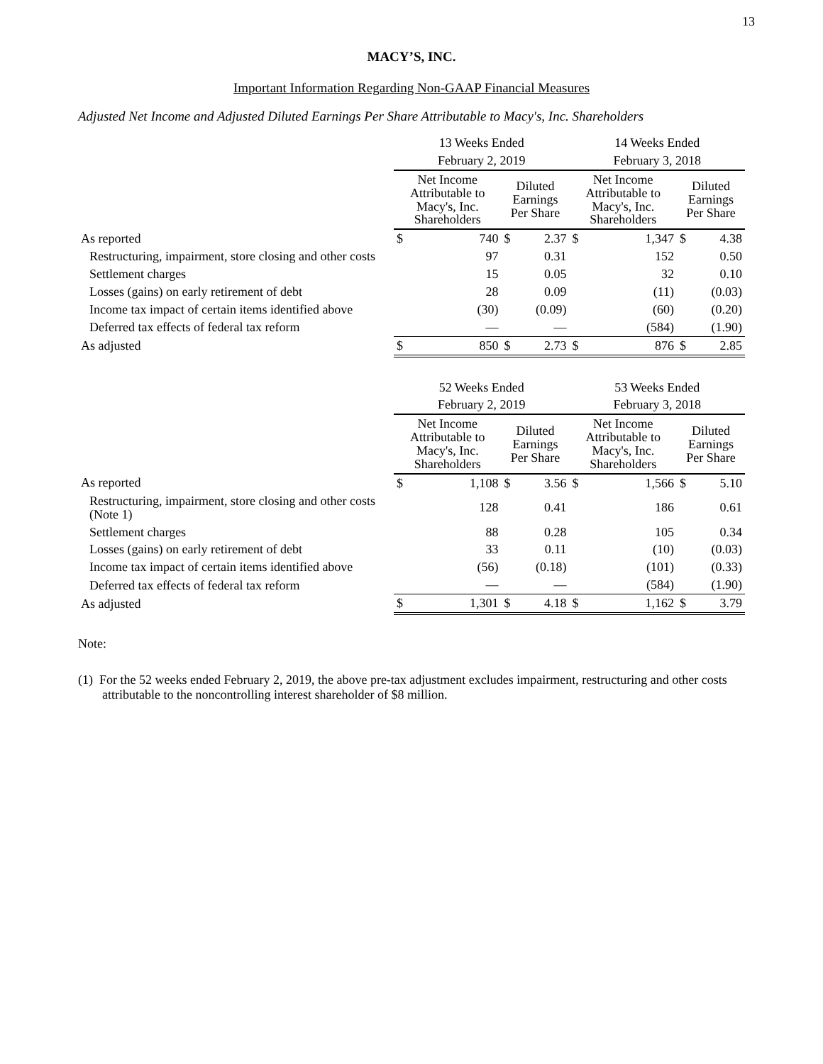13
MACY’S, INC.
Important Information Regarding Non-GAAP Financial Measures
Adjusted Net Income and Adjusted Diluted Earnings Per Share Attributable to Macy's, Inc. Shareholders
| | 13 Weeks Ended | | | | 14 Weeks Ended | | | |
| --- | --- | --- | --- | --- | --- | --- | --- | --- |
| | February 2, 2019 | | | | February 3, 2018 | | | |
| | Net Income Attributable to Macy's, Inc. Shareholders | | Diluted Earnings Per Share | | Net Income Attributable to Macy's, Inc. Shareholders | | Diluted Earnings Per Share | |
| As reported | $ | 740 | $ | 2.37 | $ | 1,347 | $ | 4.38 |
| Restructuring, impairment, store closing and other costs | | 97 | | 0.31 | | 152 | | 0.50 |
| Settlement charges | | 15 | | 0.05 | | 32 | | 0.10 |
| Losses (gains) on early retirement of debt | | 28 | | 0.09 | | (11) | | (0.03) |
| Income tax impact of certain items identified above | | (30) | | (0.09) | | (60) | | (0.20) |
| Deferred tax effects of federal tax reform | | — | | — | | (584) | | (1.90) |
| As adjusted | $ | 850 | $ | 2.73 | $ | 876 | $ | 2.85 |
| | 52 Weeks Ended | | | | 53 Weeks Ended | | | |
| --- | --- | --- | --- | --- | --- | --- | --- | --- |
| | February 2, 2019 | | | | February 3, 2018 | | | |
| | Net Income Attributable to Macy's, Inc. Shareholders | | Diluted Earnings Per Share | | Net Income Attributable to Macy's, Inc. Shareholders | | Diluted Earnings Per Share | |
| As reported | $ | 1,108 | $ | 3.56 | $ | 1,566 | $ | 5.10 |
| Restructuring, impairment, store closing and other costs (Note 1) | | 128 | | 0.41 | | 186 | | 0.61 |
| Settlement charges | | 88 | | 0.28 | | 105 | | 0.34 |
| Losses (gains) on early retirement of debt | | 33 | | 0.11 | | (10) | | (0.03) |
| Income tax impact of certain items identified above | | (56) | | (0.18) | | (101) | | (0.33) |
| Deferred tax effects of federal tax reform | | — | | — | | (584) | | (1.90) |
| As adjusted | $ | 1,301 | $ | 4.18 | $ | 1,162 | $ | 3.79 |
Note:
(1) For the 52 weeks ended February 2, 2019, the above pre-tax adjustment excludes impairment, restructuring and other costs attributable to the noncontrolling interest shareholder of $8 million.